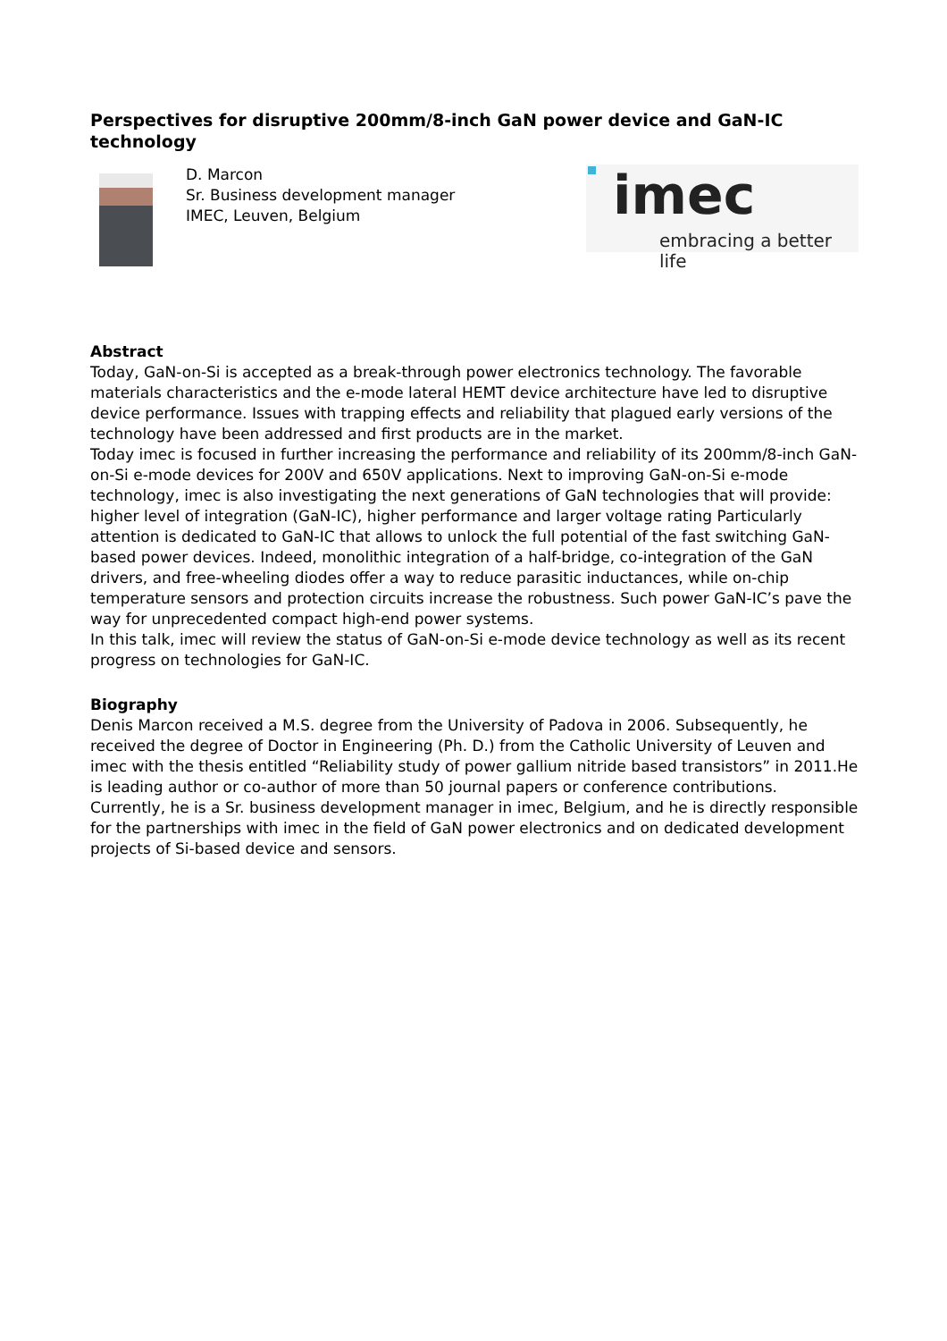Perspectives for disruptive 200mm/8-inch GaN power device and GaN-IC technology
D. Marcon
Sr. Business development manager
IMEC, Leuven, Belgium
imec
embracing a better life
Abstract
Today, GaN-on-Si is accepted as a break-through power electronics technology. The favorable materials characteristics and the e-mode lateral HEMT device architecture have led to disruptive device performance. Issues with trapping effects and reliability that plagued early versions of the technology have been addressed and first products are in the market.
Today imec is focused in further increasing the performance and reliability of its 200mm/8-inch GaN-on-Si e-mode devices for 200V and 650V applications. Next to improving GaN-on-Si e-mode technology, imec is also investigating the next generations of GaN technologies that will provide: higher level of integration (GaN-IC), higher performance and larger voltage rating Particularly attention is dedicated to GaN-IC that allows to unlock the full potential of the fast switching GaN-based power devices. Indeed, monolithic integration of a half-bridge, co-integration of the GaN drivers, and free-wheeling diodes offer a way to reduce parasitic inductances, while on-chip temperature sensors and protection circuits increase the robustness. Such power GaN-IC’s pave the way for unprecedented compact high-end power systems.
In this talk, imec will review the status of GaN-on-Si e-mode device technology as well as its recent progress on technologies for GaN-IC.
Biography
Denis Marcon received a M.S. degree from the University of Padova in 2006. Subsequently, he received the degree of Doctor in Engineering (Ph. D.) from the Catholic University of Leuven and imec with the thesis entitled “Reliability study of power gallium nitride based transistors” in 2011.He is leading author or co-author of more than 50 journal papers or conference contributions.
Currently, he is a Sr. business development manager in imec, Belgium, and he is directly responsible for the partnerships with imec in the field of GaN power electronics and on dedicated development projects of Si-based device and sensors.